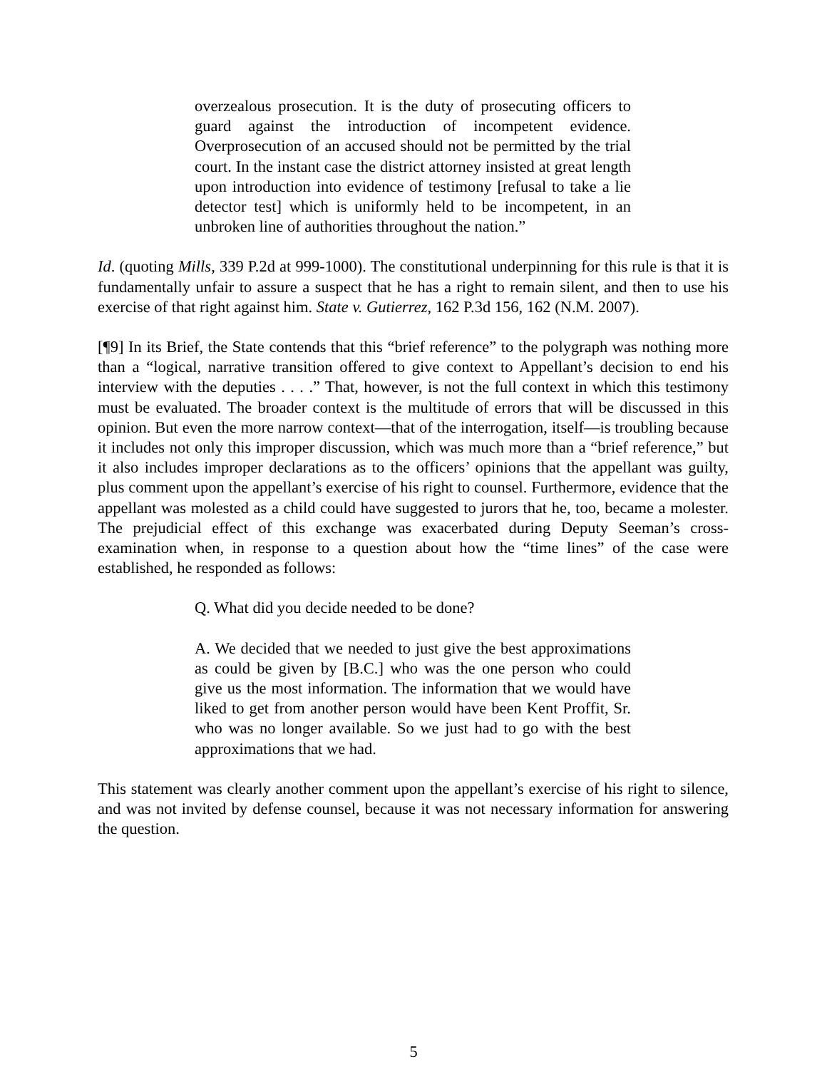overzealous prosecution. It is the duty of prosecuting officers to guard against the introduction of incompetent evidence. Overprosecution of an accused should not be permitted by the trial court. In the instant case the district attorney insisted at great length upon introduction into evidence of testimony [refusal to take a lie detector test] which is uniformly held to be incompetent, in an unbroken line of authorities throughout the nation.”
Id. (quoting Mills, 339 P.2d at 999-1000). The constitutional underpinning for this rule is that it is fundamentally unfair to assure a suspect that he has a right to remain silent, and then to use his exercise of that right against him. State v. Gutierrez, 162 P.3d 156, 162 (N.M. 2007).
[¶9] In its Brief, the State contends that this “brief reference” to the polygraph was nothing more than a “logical, narrative transition offered to give context to Appellant’s decision to end his interview with the deputies . . . .” That, however, is not the full context in which this testimony must be evaluated. The broader context is the multitude of errors that will be discussed in this opinion. But even the more narrow context—that of the interrogation, itself—is troubling because it includes not only this improper discussion, which was much more than a “brief reference,” but it also includes improper declarations as to the officers’ opinions that the appellant was guilty, plus comment upon the appellant’s exercise of his right to counsel. Furthermore, evidence that the appellant was molested as a child could have suggested to jurors that he, too, became a molester. The prejudicial effect of this exchange was exacerbated during Deputy Seeman’s cross-examination when, in response to a question about how the “time lines” of the case were established, he responded as follows:
Q. What did you decide needed to be done?
A. We decided that we needed to just give the best approximations as could be given by [B.C.] who was the one person who could give us the most information. The information that we would have liked to get from another person would have been Kent Proffit, Sr. who was no longer available. So we just had to go with the best approximations that we had.
This statement was clearly another comment upon the appellant’s exercise of his right to silence, and was not invited by defense counsel, because it was not necessary information for answering the question.
5